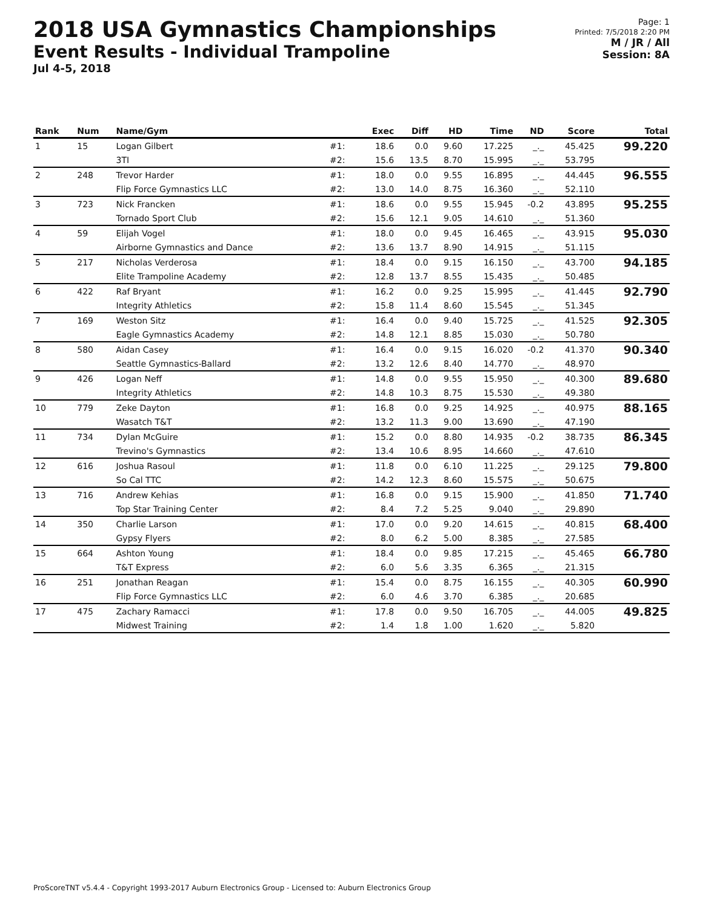2018 USA Gymnastics Championships
Event Results - Individual Trampoline
Jul 4-5, 2018
Page: 1
Printed: 7/5/2018 2:20 PM
M / JR / All
Session: 8A
| Rank | Num | Name/Gym | | Exec | Diff | HD | Time | ND | Score | Total |
| --- | --- | --- | --- | --- | --- | --- | --- | --- | --- | --- |
| 1 | 15 | Logan Gilbert | #1: | 18.6 | 0.0 | 9.60 | 17.225 | _._ | 45.425 | 99.220 |
| | | 3TI | #2: | 15.6 | 13.5 | 8.70 | 15.995 | _._ | 53.795 | |
| 2 | 248 | Trevor Harder | #1: | 18.0 | 0.0 | 9.55 | 16.895 | _._ | 44.445 | 96.555 |
| | | Flip Force Gymnastics LLC | #2: | 13.0 | 14.0 | 8.75 | 16.360 | _._ | 52.110 | |
| 3 | 723 | Nick Francken | #1: | 18.6 | 0.0 | 9.55 | 15.945 | -0.2 | 43.895 | 95.255 |
| | | Tornado Sport Club | #2: | 15.6 | 12.1 | 9.05 | 14.610 | _._ | 51.360 | |
| 4 | 59 | Elijah Vogel | #1: | 18.0 | 0.0 | 9.45 | 16.465 | _._ | 43.915 | 95.030 |
| | | Airborne Gymnastics and Dance | #2: | 13.6 | 13.7 | 8.90 | 14.915 | _._ | 51.115 | |
| 5 | 217 | Nicholas Verderosa | #1: | 18.4 | 0.0 | 9.15 | 16.150 | _._ | 43.700 | 94.185 |
| | | Elite Trampoline Academy | #2: | 12.8 | 13.7 | 8.55 | 15.435 | _._ | 50.485 | |
| 6 | 422 | Raf Bryant | #1: | 16.2 | 0.0 | 9.25 | 15.995 | _._ | 41.445 | 92.790 |
| | | Integrity Athletics | #2: | 15.8 | 11.4 | 8.60 | 15.545 | _._ | 51.345 | |
| 7 | 169 | Weston Sitz | #1: | 16.4 | 0.0 | 9.40 | 15.725 | _._ | 41.525 | 92.305 |
| | | Eagle Gymnastics Academy | #2: | 14.8 | 12.1 | 8.85 | 15.030 | _._ | 50.780 | |
| 8 | 580 | Aidan Casey | #1: | 16.4 | 0.0 | 9.15 | 16.020 | -0.2 | 41.370 | 90.340 |
| | | Seattle Gymnastics-Ballard | #2: | 13.2 | 12.6 | 8.40 | 14.770 | _._ | 48.970 | |
| 9 | 426 | Logan Neff | #1: | 14.8 | 0.0 | 9.55 | 15.950 | _._ | 40.300 | 89.680 |
| | | Integrity Athletics | #2: | 14.8 | 10.3 | 8.75 | 15.530 | _._ | 49.380 | |
| 10 | 779 | Zeke Dayton | #1: | 16.8 | 0.0 | 9.25 | 14.925 | _._ | 40.975 | 88.165 |
| | | Wasatch T&T | #2: | 13.2 | 11.3 | 9.00 | 13.690 | _._ | 47.190 | |
| 11 | 734 | Dylan McGuire | #1: | 15.2 | 0.0 | 8.80 | 14.935 | -0.2 | 38.735 | 86.345 |
| | | Trevino's Gymnastics | #2: | 13.4 | 10.6 | 8.95 | 14.660 | _._ | 47.610 | |
| 12 | 616 | Joshua Rasoul | #1: | 11.8 | 0.0 | 6.10 | 11.225 | _._ | 29.125 | 79.800 |
| | | So Cal TTC | #2: | 14.2 | 12.3 | 8.60 | 15.575 | _._ | 50.675 | |
| 13 | 716 | Andrew Kehias | #1: | 16.8 | 0.0 | 9.15 | 15.900 | _._ | 41.850 | 71.740 |
| | | Top Star Training Center | #2: | 8.4 | 7.2 | 5.25 | 9.040 | _._ | 29.890 | |
| 14 | 350 | Charlie Larson | #1: | 17.0 | 0.0 | 9.20 | 14.615 | _._ | 40.815 | 68.400 |
| | | Gypsy Flyers | #2: | 8.0 | 6.2 | 5.00 | 8.385 | _._ | 27.585 | |
| 15 | 664 | Ashton Young | #1: | 18.4 | 0.0 | 9.85 | 17.215 | _._ | 45.465 | 66.780 |
| | | T&T Express | #2: | 6.0 | 5.6 | 3.35 | 6.365 | _._ | 21.315 | |
| 16 | 251 | Jonathan Reagan | #1: | 15.4 | 0.0 | 8.75 | 16.155 | _._ | 40.305 | 60.990 |
| | | Flip Force Gymnastics LLC | #2: | 6.0 | 4.6 | 3.70 | 6.385 | _._ | 20.685 | |
| 17 | 475 | Zachary Ramacci | #1: | 17.8 | 0.0 | 9.50 | 16.705 | _._ | 44.005 | 49.825 |
| | | Midwest Training | #2: | 1.4 | 1.8 | 1.00 | 1.620 | _._ | 5.820 | |
ProScoreTNT v5.4.4 - Copyright 1993-2017 Auburn Electronics Group - Licensed to: Auburn Electronics Group